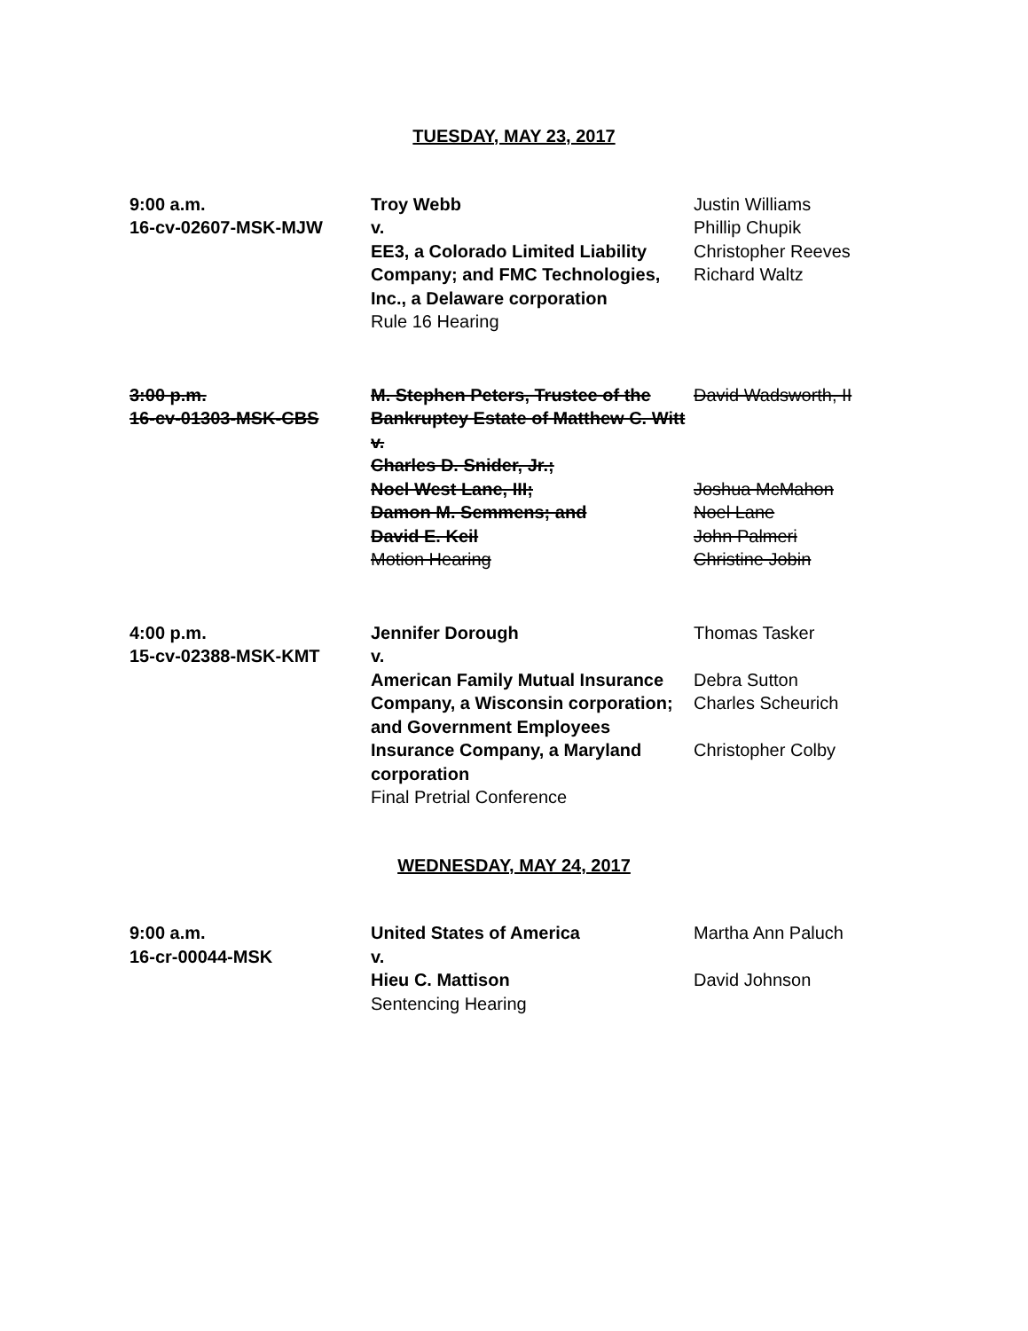TUESDAY, MAY 23, 2017
| 9:00 a.m. 16-cv-02607-MSK-MJW | Troy Webb v. EE3, a Colorado Limited Liability Company; and FMC Technologies, Inc., a Delaware corporation Rule 16 Hearing | Justin Williams Phillip Chupik Christopher Reeves Richard Waltz |
| 3:00 p.m. 16-cv-01303-MSK-CBS | M. Stephen Peters, Trustee of the Bankruptcy Estate of Matthew C. Witt v. Charles D. Snider, Jr.; Noel West Lane, III; Damon M. Semmens; and David E. Keil Motion Hearing | David Wadsworth, II Joshua McMahon Noel Lane John Palmeri Christine Jobin |
| 4:00 p.m. 15-cv-02388-MSK-KMT | Jennifer Dorough v. American Family Mutual Insurance Company, a Wisconsin corporation; and Government Employees Insurance Company, a Maryland corporation Final Pretrial Conference | Thomas Tasker Debra Sutton Charles Scheurich Christopher Colby |
WEDNESDAY, MAY 24, 2017
| 9:00 a.m. 16-cr-00044-MSK | United States of America v. Hieu C. Mattison Sentencing Hearing | Martha Ann Paluch David Johnson |